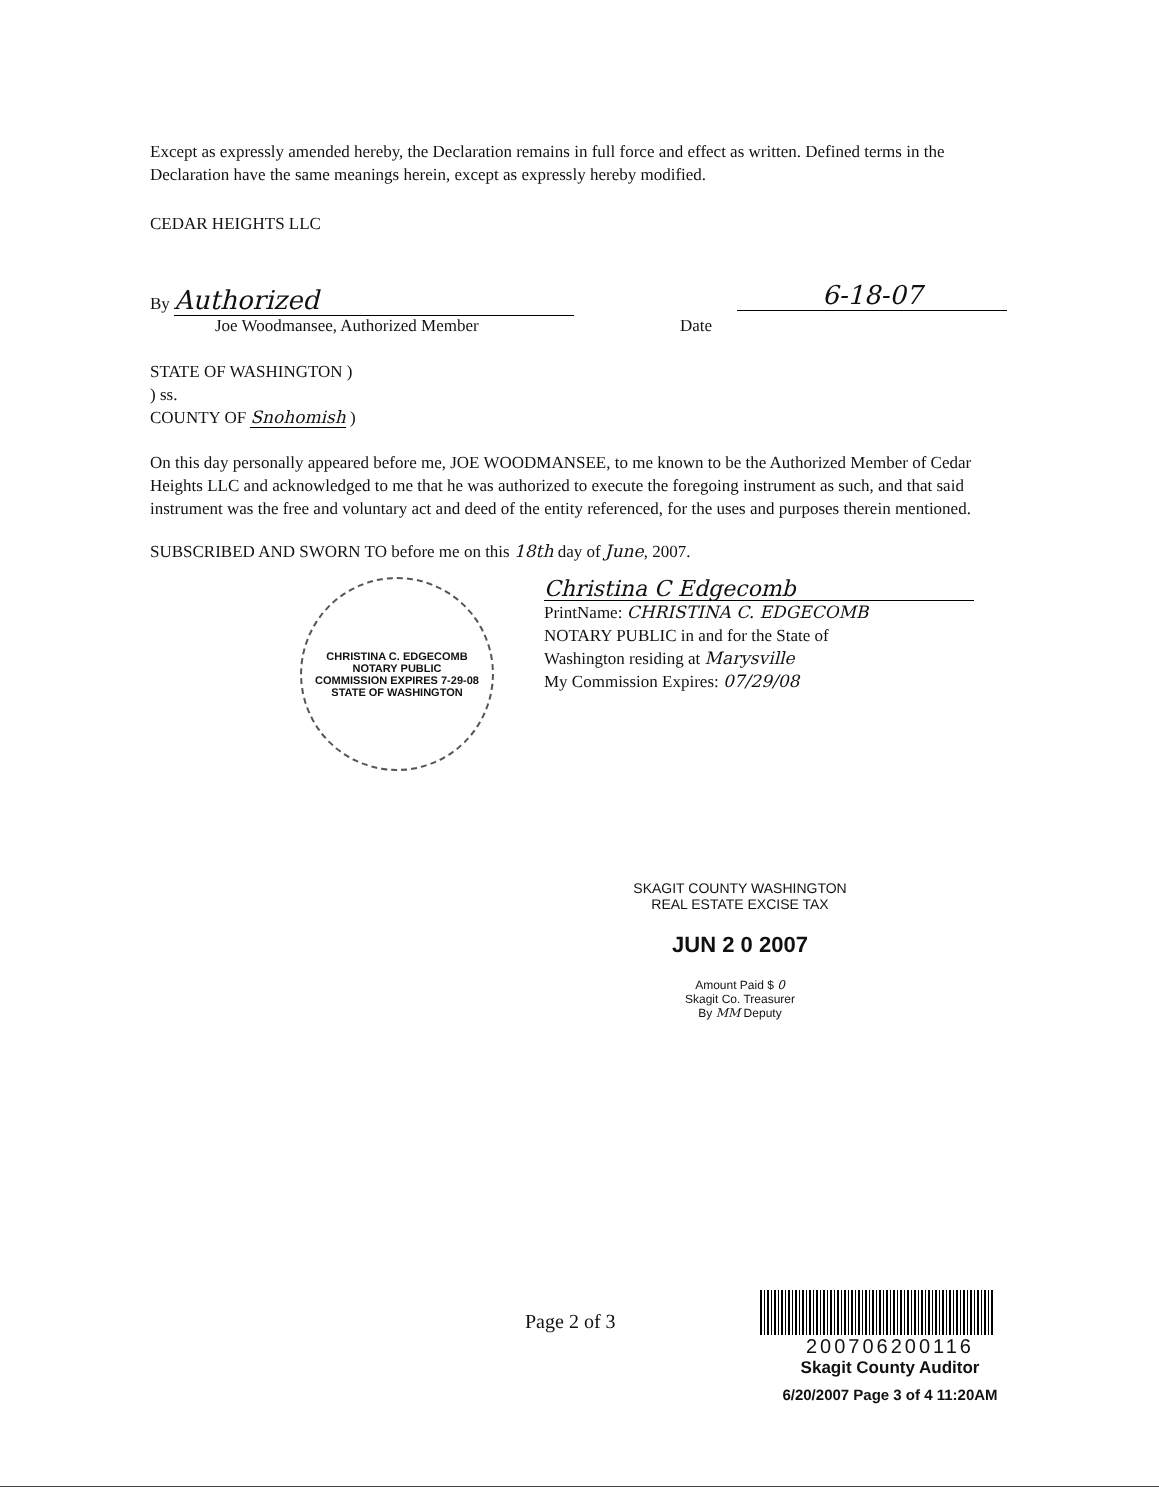Except as expressly amended hereby, the Declaration remains in full force and effect as written. Defined terms in the Declaration have the same meanings herein, except as expressly hereby modified.
CEDAR HEIGHTS LLC
By Authorized
Joe Woodmansee, Authorized Member
Date
6-18-07
STATE OF WASHINGTON )
) ss.
COUNTY OF Snohomish )
On this day personally appeared before me, JOE WOODMANSEE, to me known to be the Authorized Member of Cedar Heights LLC and acknowledged to me that he was authorized to execute the foregoing instrument as such, and that said instrument was the free and voluntary act and deed of the entity referenced, for the uses and purposes therein mentioned.
SUBSCRIBED AND SWORN TO before me on this 18th day of June, 2007.
CHRISTINA C. EDGECOMB
NOTARY PUBLIC
COMMISSION EXPIRES 7-29-08
STATE OF WASHINGTON
Christina C Edgecomb
PrintName: CHRISTINA C. EDGECOMB
NOTARY PUBLIC in and for the State of
Washington residing at Marysville
My Commission Expires: 07/29/08
SKAGIT COUNTY WASHINGTON
REAL ESTATE EXCISE TAX
JUN 2 0 2007
Amount Paid $ 0
Skagit Co. Treasurer
By MM Deputy
Page 2 of 3
200706200116
Skagit County Auditor
6/20/2007 Page 3 of 4 11:20AM